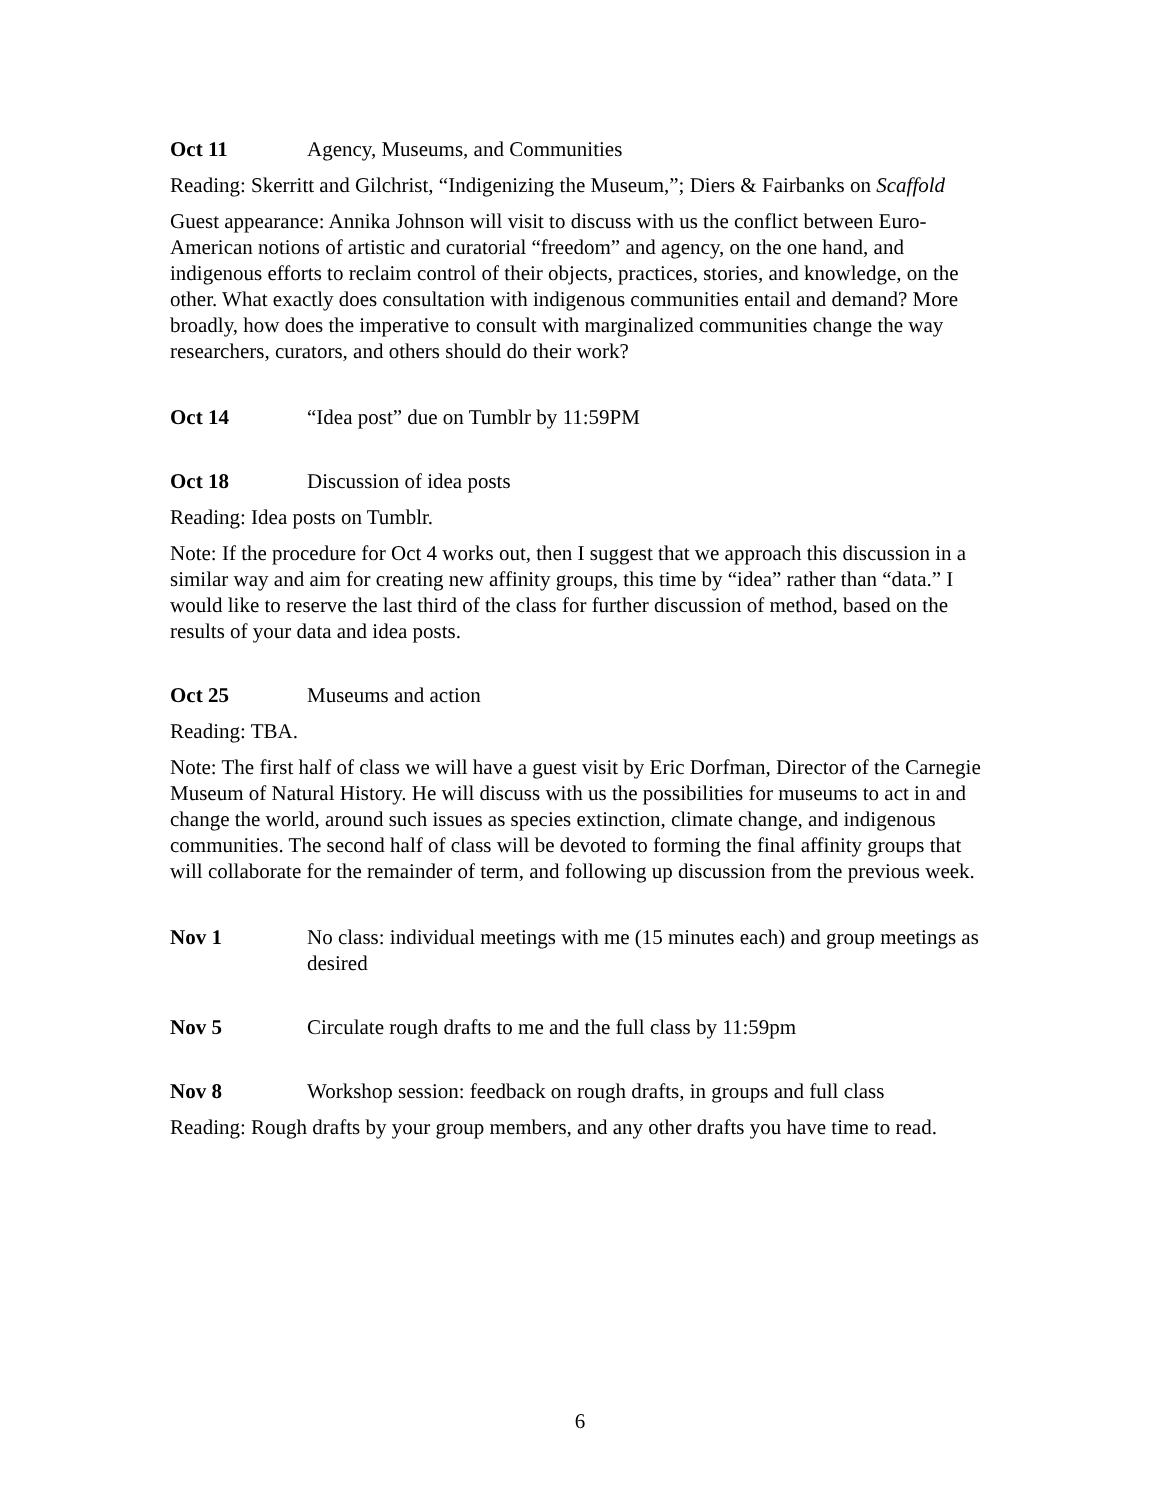Oct 11 Agency, Museums, and Communities
Reading: Skerritt and Gilchrist, “Indigenizing the Museum,”; Diers & Fairbanks on Scaffold
Guest appearance: Annika Johnson will visit to discuss with us the conflict between Euro-American notions of artistic and curatorial “freedom” and agency, on the one hand, and indigenous efforts to reclaim control of their objects, practices, stories, and knowledge, on the other. What exactly does consultation with indigenous communities entail and demand? More broadly, how does the imperative to consult with marginalized communities change the way researchers, curators, and others should do their work?
Oct 14 “Idea post” due on Tumblr by 11:59PM
Oct 18 Discussion of idea posts
Reading: Idea posts on Tumblr.
Note: If the procedure for Oct 4 works out, then I suggest that we approach this discussion in a similar way and aim for creating new affinity groups, this time by “idea” rather than “data.” I would like to reserve the last third of the class for further discussion of method, based on the results of your data and idea posts.
Oct 25 Museums and action
Reading: TBA.
Note: The first half of class we will have a guest visit by Eric Dorfman, Director of the Carnegie Museum of Natural History. He will discuss with us the possibilities for museums to act in and change the world, around such issues as species extinction, climate change, and indigenous communities. The second half of class will be devoted to forming the final affinity groups that will collaborate for the remainder of term, and following up discussion from the previous week.
Nov 1 No class: individual meetings with me (15 minutes each) and group meetings as desired
Nov 5 Circulate rough drafts to me and the full class by 11:59pm
Nov 8 Workshop session: feedback on rough drafts, in groups and full class
Reading: Rough drafts by your group members, and any other drafts you have time to read.
6